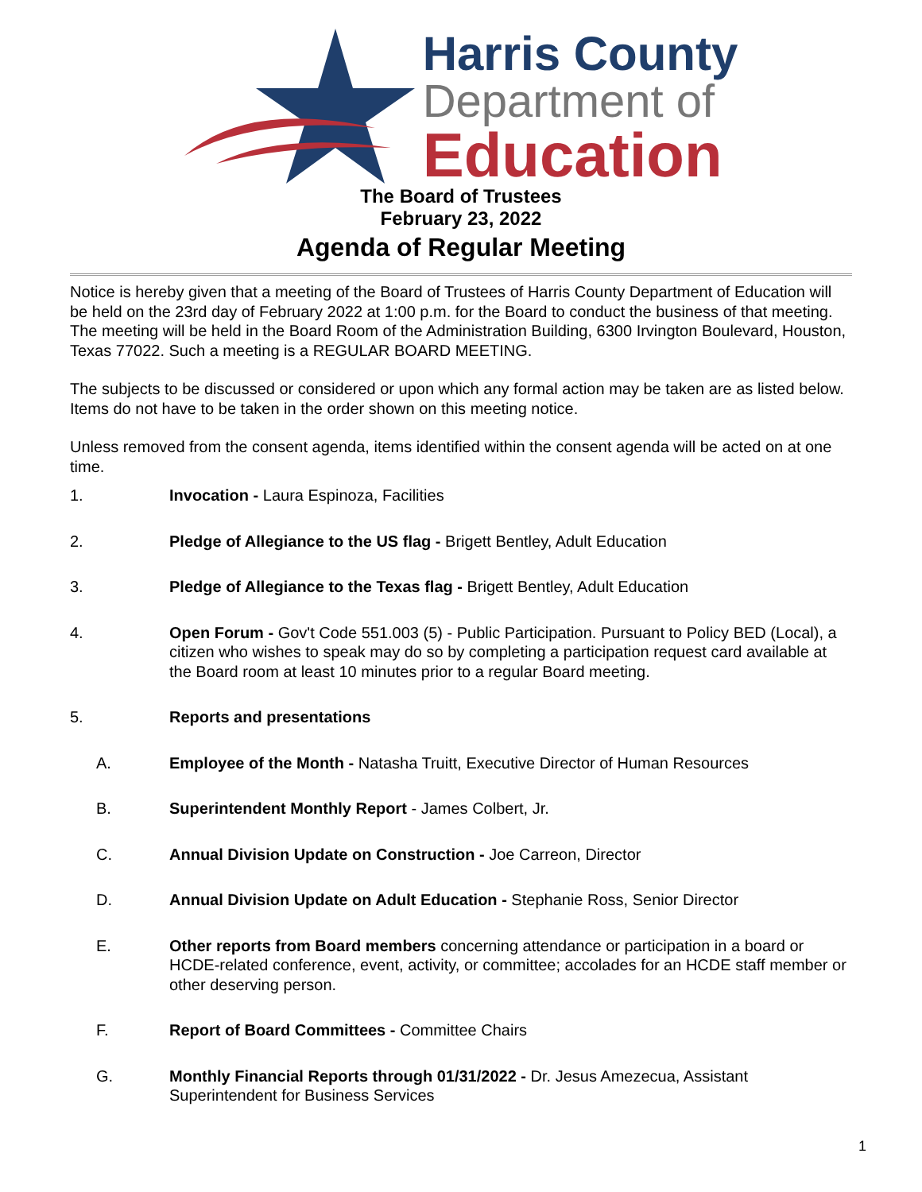Harris County
Department of
Education
The Board of Trustees
February 23, 2022
Agenda of Regular Meeting
Notice is hereby given that a meeting of the Board of Trustees of Harris County Department of Education will be held on the 23rd day of February 2022 at 1:00 p.m. for the Board to conduct the business of that meeting. The meeting will be held in the Board Room of the Administration Building, 6300 Irvington Boulevard, Houston, Texas 77022. Such a meeting is a REGULAR BOARD MEETING.
The subjects to be discussed or considered or upon which any formal action may be taken are as listed below. Items do not have to be taken in the order shown on this meeting notice.
Unless removed from the consent agenda, items identified within the consent agenda will be acted on at one time.
1. Invocation - Laura Espinoza, Facilities
2. Pledge of Allegiance to the US flag - Brigett Bentley, Adult Education
3. Pledge of Allegiance to the Texas flag - Brigett Bentley, Adult Education
4. Open Forum - Gov't Code 551.003 (5) - Public Participation. Pursuant to Policy BED (Local), a citizen who wishes to speak may do so by completing a participation request card available at the Board room at least 10 minutes prior to a regular Board meeting.
5. Reports and presentations
A. Employee of the Month - Natasha Truitt, Executive Director of Human Resources
B. Superintendent Monthly Report - James Colbert, Jr.
C. Annual Division Update on Construction - Joe Carreon, Director
D. Annual Division Update on Adult Education - Stephanie Ross, Senior Director
E. Other reports from Board members concerning attendance or participation in a board or HCDE-related conference, event, activity, or committee; accolades for an HCDE staff member or other deserving person.
F. Report of Board Committees - Committee Chairs
G. Monthly Financial Reports through 01/31/2022 - Dr. Jesus Amezecua, Assistant Superintendent for Business Services
1